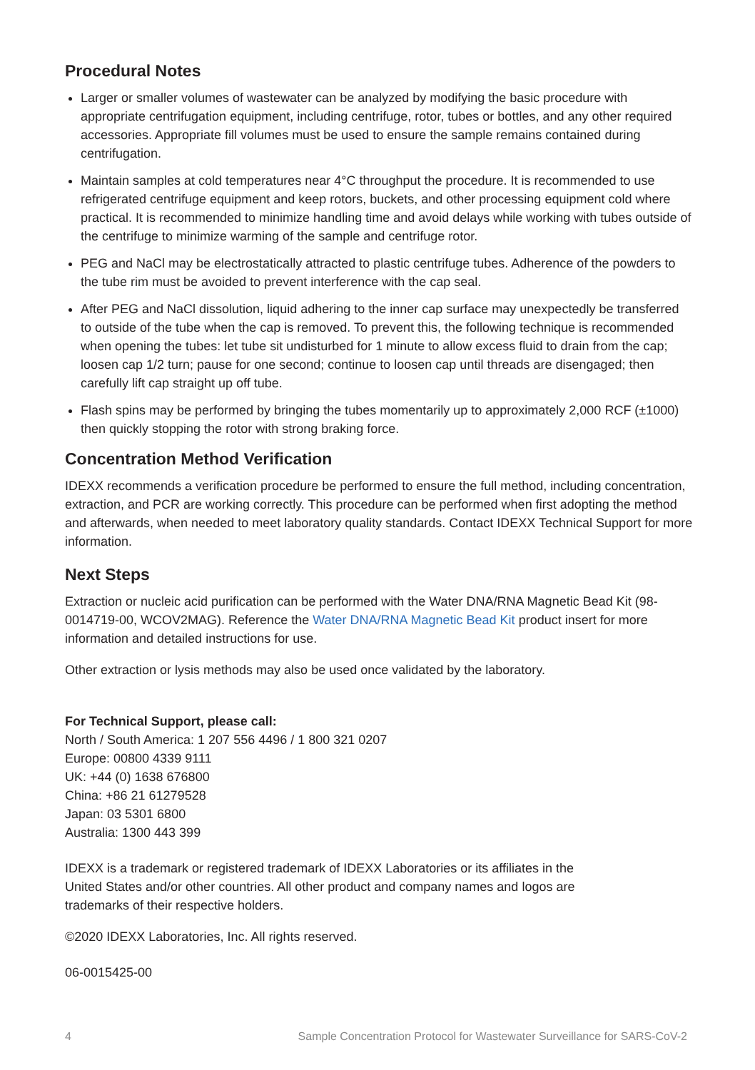Procedural Notes
Larger or smaller volumes of wastewater can be analyzed by modifying the basic procedure with appropriate centrifugation equipment, including centrifuge, rotor, tubes or bottles, and any other required accessories. Appropriate fill volumes must be used to ensure the sample remains contained during centrifugation.
Maintain samples at cold temperatures near 4°C throughput the procedure. It is recommended to use refrigerated centrifuge equipment and keep rotors, buckets, and other processing equipment cold where practical. It is recommended to minimize handling time and avoid delays while working with tubes outside of the centrifuge to minimize warming of the sample and centrifuge rotor.
PEG and NaCl may be electrostatically attracted to plastic centrifuge tubes. Adherence of the powders to the tube rim must be avoided to prevent interference with the cap seal.
After PEG and NaCl dissolution, liquid adhering to the inner cap surface may unexpectedly be transferred to outside of the tube when the cap is removed. To prevent this, the following technique is recommended when opening the tubes: let tube sit undisturbed for 1 minute to allow excess fluid to drain from the cap; loosen cap 1/2 turn; pause for one second; continue to loosen cap until threads are disengaged; then carefully lift cap straight up off tube.
Flash spins may be performed by bringing the tubes momentarily up to approximately 2,000 RCF (±1000) then quickly stopping the rotor with strong braking force.
Concentration Method Verification
IDEXX recommends a verification procedure be performed to ensure the full method, including concentration, extraction, and PCR are working correctly. This procedure can be performed when first adopting the method and afterwards, when needed to meet laboratory quality standards. Contact IDEXX Technical Support for more information.
Next Steps
Extraction or nucleic acid purification can be performed with the Water DNA/RNA Magnetic Bead Kit (98-0014719-00, WCOV2MAG). Reference the Water DNA/RNA Magnetic Bead Kit product insert for more information and detailed instructions for use.
Other extraction or lysis methods may also be used once validated by the laboratory.
For Technical Support, please call:
North / South America: 1 207 556 4496 / 1 800 321 0207
Europe: 00800 4339 9111
UK: +44 (0) 1638 676800
China: +86 21 61279528
Japan: 03 5301 6800
Australia: 1300 443 399
IDEXX is a trademark or registered trademark of IDEXX Laboratories or its affiliates in the United States and/or other countries. All other product and company names and logos are trademarks of their respective holders.
©2020 IDEXX Laboratories, Inc. All rights reserved.
06-0015425-00
4 Sample Concentration Protocol for Wastewater Surveillance for SARS-CoV-2